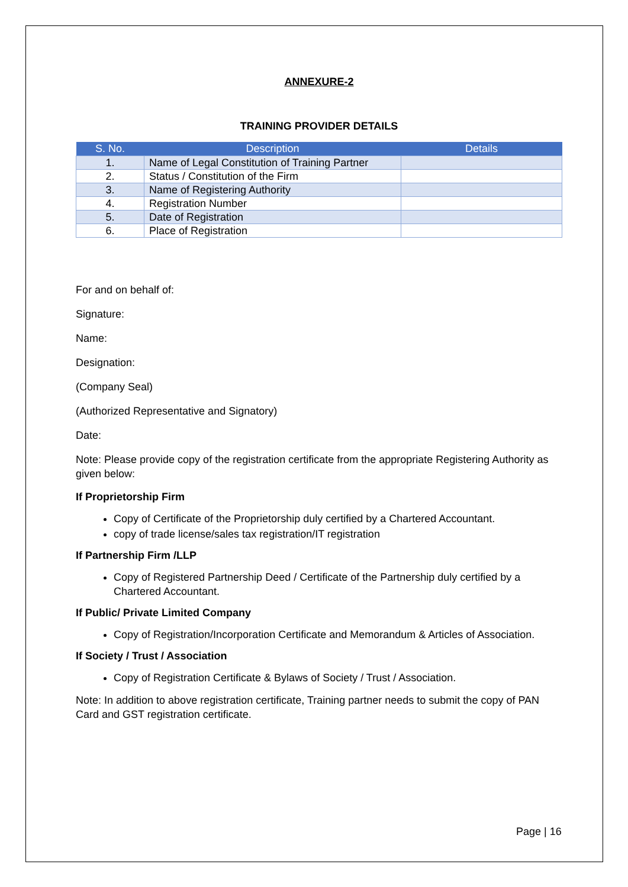ANNEXURE-2
TRAINING PROVIDER DETAILS
| S. No. | Description | Details |
| --- | --- | --- |
| 1. | Name of Legal Constitution of Training Partner | |
| 2. | Status / Constitution of the Firm | |
| 3. | Name of Registering Authority | |
| 4. | Registration Number | |
| 5. | Date of Registration | |
| 6. | Place of Registration | |
For and on behalf of:
Signature:
Name:
Designation:
(Company Seal)
(Authorized Representative and Signatory)
Date:
Note: Please provide copy of the registration certificate from the appropriate Registering Authority as given below:
If Proprietorship Firm
Copy of Certificate of the Proprietorship duly certified by a Chartered Accountant.
copy of trade license/sales tax registration/IT registration
If Partnership Firm /LLP
Copy of Registered Partnership Deed / Certificate of the Partnership duly certified by a Chartered Accountant.
If Public/ Private Limited Company
Copy of Registration/Incorporation Certificate and Memorandum & Articles of Association.
If Society / Trust / Association
Copy of Registration Certificate & Bylaws of Society / Trust / Association.
Note: In addition to above registration certificate, Training partner needs to submit the copy of PAN Card and GST registration certificate.
Page | 16